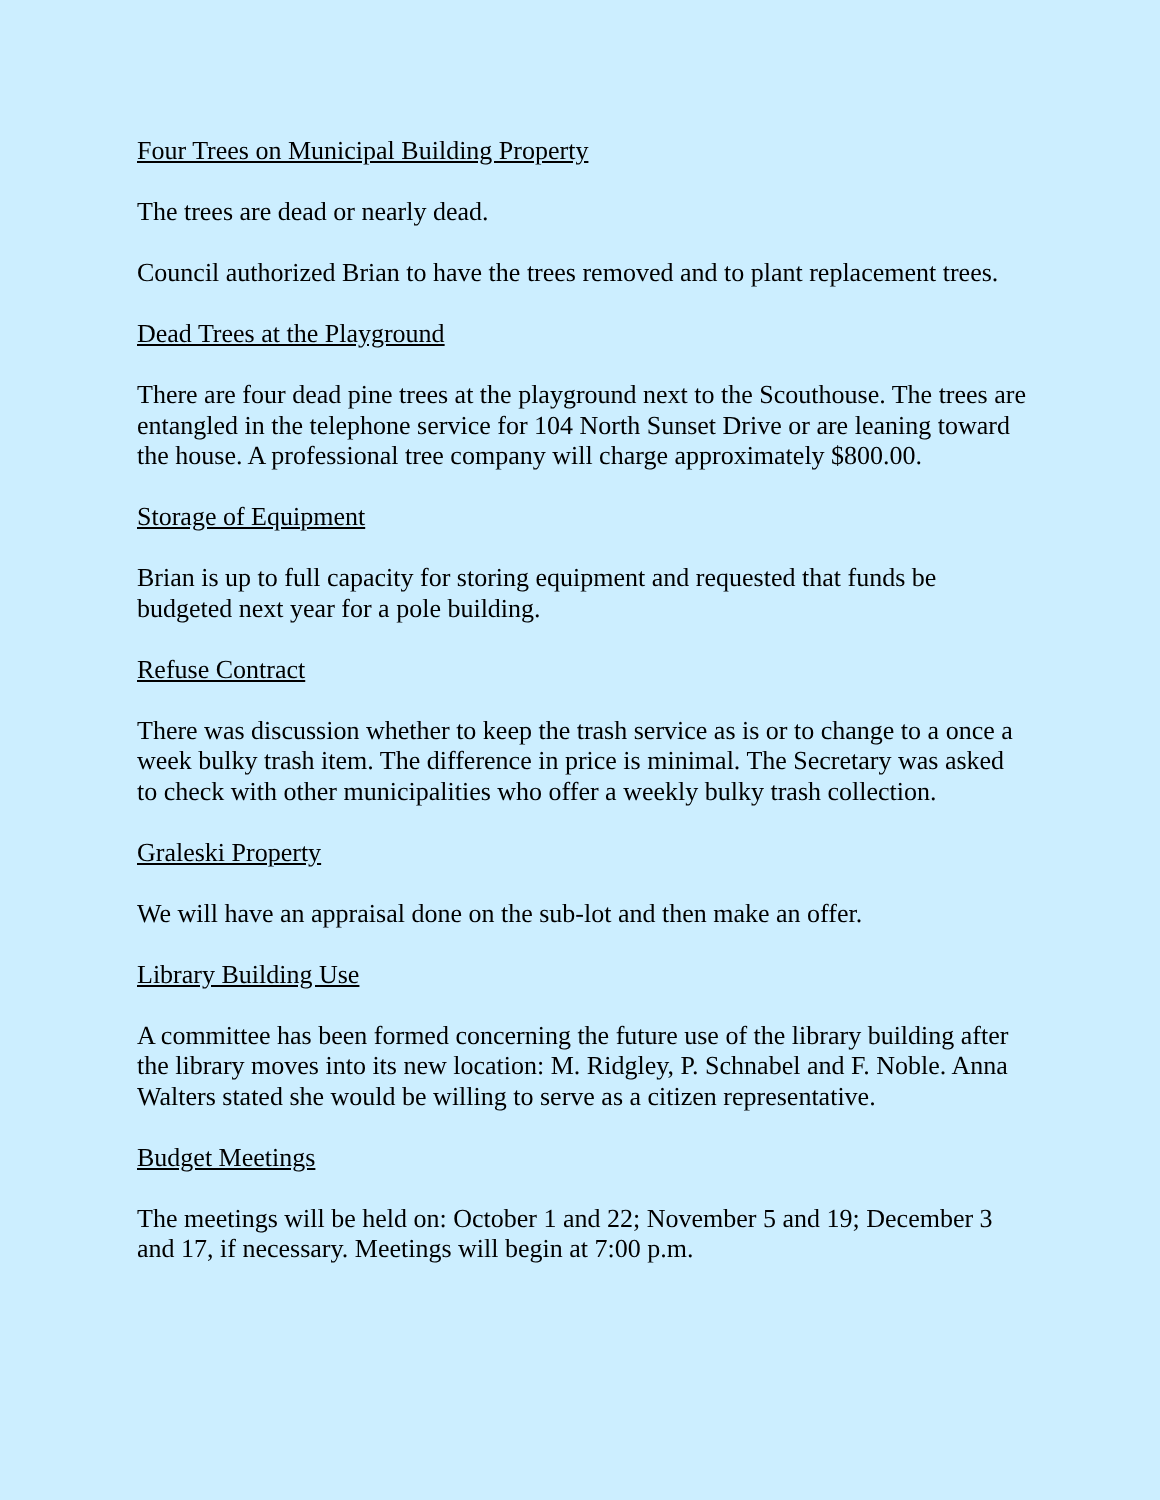Four Trees on Municipal Building Property
The trees are dead or nearly dead.
Council authorized Brian to have the trees removed and to plant replacement trees.
Dead Trees at the Playground
There are four dead pine trees at the playground next to the Scouthouse. The trees are entangled in the telephone service for 104 North Sunset Drive or are leaning toward the house. A professional tree company will charge approximately $800.00.
Storage of Equipment
Brian is up to full capacity for storing equipment and requested that funds be budgeted next year for a pole building.
Refuse Contract
There was discussion whether to keep the trash service as is or to change to a once a week bulky trash item. The difference in price is minimal. The Secretary was asked to check with other municipalities who offer a weekly bulky trash collection.
Graleski Property
We will have an appraisal done on the sub-lot and then make an offer.
Library Building Use
A committee has been formed concerning the future use of the library building after the library moves into its new location: M. Ridgley, P. Schnabel and F. Noble. Anna Walters stated she would be willing to serve as a citizen representative.
Budget Meetings
The meetings will be held on: October 1 and 22; November 5 and 19; December 3 and 17, if necessary. Meetings will begin at 7:00 p.m.